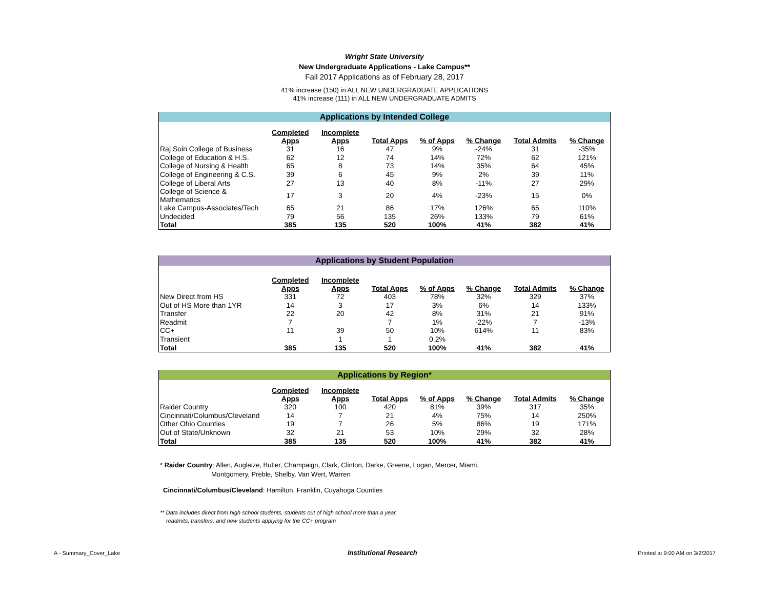Wright State University
New Undergraduate Applications - Lake Campus**
Fall 2017 Applications as of February 28, 2017
41% increase (150) in ALL NEW UNDERGRADUATE APPLICATIONS
41% increase (111) in ALL NEW UNDERGRADUATE ADMITS
Applications by Intended College
| | Completed Apps | Incomplete Apps | Total Apps | % of Apps | % Change | Total Admits | % Change |
| --- | --- | --- | --- | --- | --- | --- | --- |
| Raj Soin College of Business | 31 | 16 | 47 | 9% | -24% | 31 | -35% |
| College of Education & H.S. | 62 | 12 | 74 | 14% | 72% | 62 | 121% |
| College of Nursing & Health | 65 | 8 | 73 | 14% | 35% | 64 | 45% |
| College of Engineering & C.S. | 39 | 6 | 45 | 9% | 2% | 39 | 11% |
| College of Liberal Arts | 27 | 13 | 40 | 8% | -11% | 27 | 29% |
| College of Science & Mathematics | 17 | 3 | 20 | 4% | -23% | 15 | 0% |
| Lake Campus-Associates/Tech | 65 | 21 | 86 | 17% | 126% | 65 | 110% |
| Undecided | 79 | 56 | 135 | 26% | 133% | 79 | 61% |
| Total | 385 | 135 | 520 | 100% | 41% | 382 | 41% |
Applications by Student Population
| | Completed Apps | Incomplete Apps | Total Apps | % of Apps | % Change | Total Admits | % Change |
| --- | --- | --- | --- | --- | --- | --- | --- |
| New Direct from HS | 331 | 72 | 403 | 78% | 32% | 329 | 37% |
| Out of HS More than 1YR | 14 | 3 | 17 | 3% | 6% | 14 | 133% |
| Transfer | 22 | 20 | 42 | 8% | 31% | 21 | 91% |
| Readmit | 7 | | 7 | 1% | -22% | 7 | -13% |
| CC+ | 11 | 39 | 50 | 10% | 614% | 11 | 83% |
| Transient | | 1 | 1 | 0.2% | | | |
| Total | 385 | 135 | 520 | 100% | 41% | 382 | 41% |
Applications by Region*
| | Completed Apps | Incomplete Apps | Total Apps | % of Apps | % Change | Total Admits | % Change |
| --- | --- | --- | --- | --- | --- | --- | --- |
| Raider Country | 320 | 100 | 420 | 81% | 39% | 317 | 35% |
| Cincinnati/Columbus/Cleveland | 14 | 7 | 21 | 4% | 75% | 14 | 250% |
| Other Ohio Counties | 19 | 7 | 26 | 5% | 86% | 19 | 171% |
| Out of State/Unknown | 32 | 21 | 53 | 10% | 29% | 32 | 28% |
| Total | 385 | 135 | 520 | 100% | 41% | 382 | 41% |
* Raider Country: Allen, Auglaize, Butler, Champaign, Clark, Clinton, Darke, Greene, Logan, Mercer, Miami,
Montgomery, Preble, Shelby, Van Wert, Warren
Cincinnati/Columbus/Cleveland: Hamilton, Franklin, Cuyahoga Counties
** Data includes direct from high school students, students out of high school more than a year,
readmits, transfers, and new students applying for the CC+ program
A - Summary_Cover_Lake Institutional Research Printed at 9:00 AM on 3/2/2017